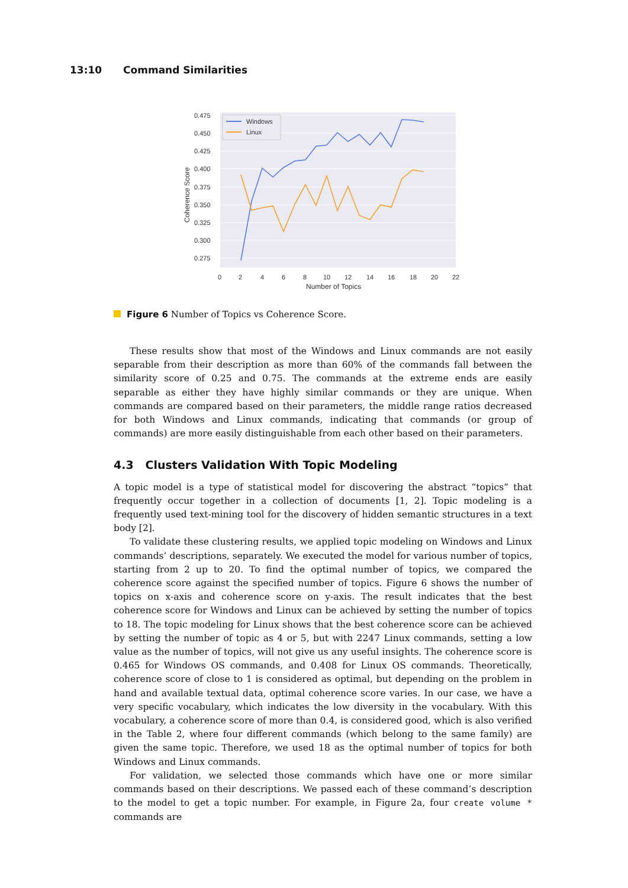13:10 Command Similarities
0.475
0.450
0.425
0.400
0.375
0.350
0.325
0.300
0.275
0
2
4
6
8
10
12
14
16
18
20
22
Number of Topics
Coherence Score
Windows
Linux
Figure 6 Number of Topics vs Coherence Score.
These results show that most of the Windows and Linux commands are not easily separable from their description as more than 60% of the commands fall between the similarity score of 0.25 and 0.75. The commands at the extreme ends are easily separable as either they have highly similar commands or they are unique. When commands are compared based on their parameters, the middle range ratios decreased for both Windows and Linux commands, indicating that commands (or group of commands) are more easily distinguishable from each other based on their parameters.
4.3 Clusters Validation With Topic Modeling
A topic model is a type of statistical model for discovering the abstract “topics” that frequently occur together in a collection of documents [1, 2]. Topic modeling is a frequently used text-mining tool for the discovery of hidden semantic structures in a text body [2].
To validate these clustering results, we applied topic modeling on Windows and Linux commands’ descriptions, separately. We executed the model for various number of topics, starting from 2 up to 20. To find the optimal number of topics, we compared the coherence score against the specified number of topics. Figure 6 shows the number of topics on x-axis and coherence score on y-axis. The result indicates that the best coherence score for Windows and Linux can be achieved by setting the number of topics to 18. The topic modeling for Linux shows that the best coherence score can be achieved by setting the number of topic as 4 or 5, but with 2247 Linux commands, setting a low value as the number of topics, will not give us any useful insights. The coherence score is 0.465 for Windows OS commands, and 0.408 for Linux OS commands. Theoretically, coherence score of close to 1 is considered as optimal, but depending on the problem in hand and available textual data, optimal coherence score varies. In our case, we have a very specific vocabulary, which indicates the low diversity in the vocabulary. With this vocabulary, a coherence score of more than 0.4, is considered good, which is also verified in the Table 2, where four different commands (which belong to the same family) are given the same topic. Therefore, we used 18 as the optimal number of topics for both Windows and Linux commands.
For validation, we selected those commands which have one or more similar commands based on their descriptions. We passed each of these command’s description to the model to get a topic number. For example, in Figure 2a, four create volume * commands are